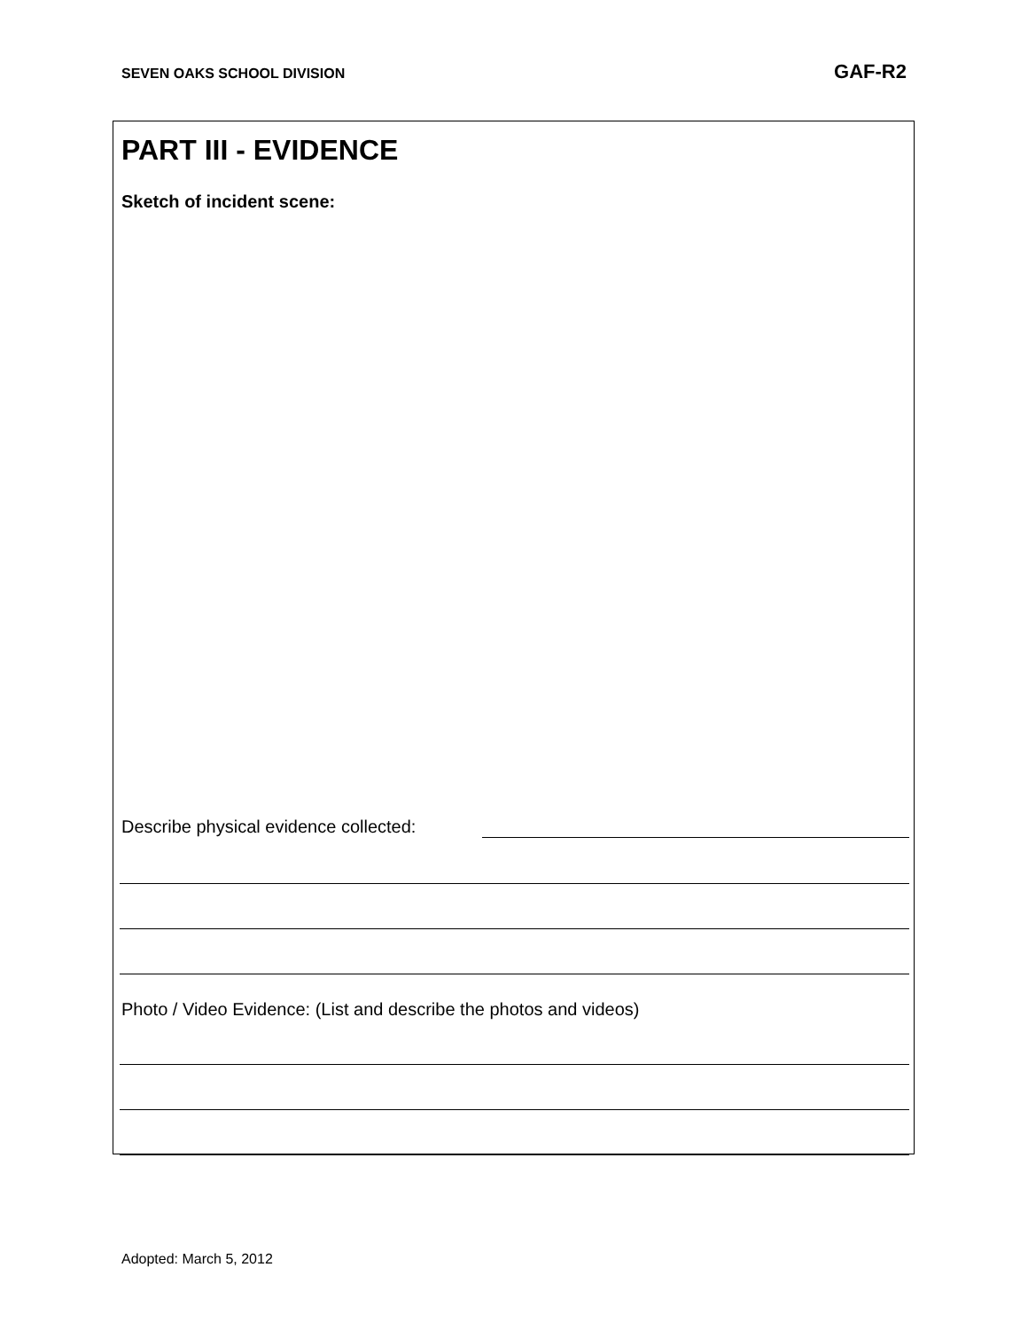SEVEN OAKS SCHOOL DIVISION GAF-R2
PART III - EVIDENCE
Sketch of incident scene:
Describe physical evidence collected:
Photo / Video Evidence: (List and describe the photos and videos)
Adopted: March 5, 2012